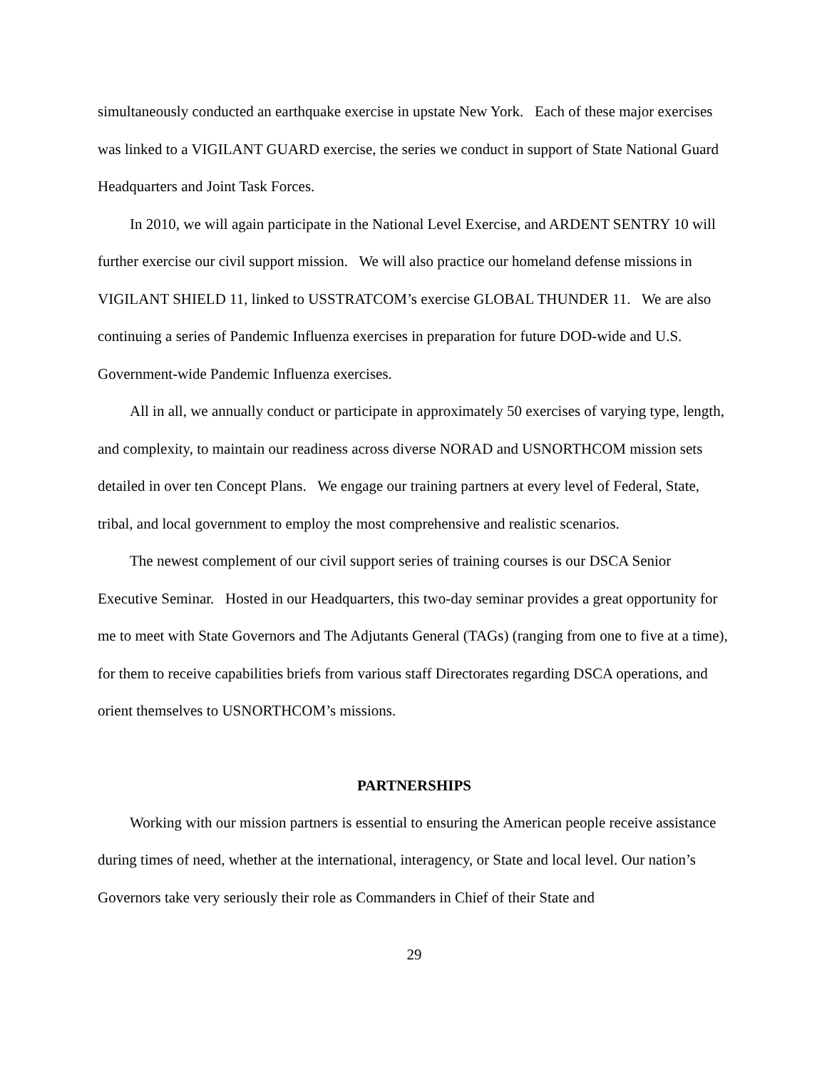simultaneously conducted an earthquake exercise in upstate New York. Each of these major exercises was linked to a VIGILANT GUARD exercise, the series we conduct in support of State National Guard Headquarters and Joint Task Forces.
In 2010, we will again participate in the National Level Exercise, and ARDENT SENTRY 10 will further exercise our civil support mission. We will also practice our homeland defense missions in VIGILANT SHIELD 11, linked to USSTRATCOM’s exercise GLOBAL THUNDER 11. We are also continuing a series of Pandemic Influenza exercises in preparation for future DOD-wide and U.S. Government-wide Pandemic Influenza exercises.
All in all, we annually conduct or participate in approximately 50 exercises of varying type, length, and complexity, to maintain our readiness across diverse NORAD and USNORTHCOM mission sets detailed in over ten Concept Plans. We engage our training partners at every level of Federal, State, tribal, and local government to employ the most comprehensive and realistic scenarios.
The newest complement of our civil support series of training courses is our DSCA Senior Executive Seminar. Hosted in our Headquarters, this two-day seminar provides a great opportunity for me to meet with State Governors and The Adjutants General (TAGs) (ranging from one to five at a time), for them to receive capabilities briefs from various staff Directorates regarding DSCA operations, and orient themselves to USNORTHCOM’s missions.
PARTNERSHIPS
Working with our mission partners is essential to ensuring the American people receive assistance during times of need, whether at the international, interagency, or State and local level. Our nation’s Governors take very seriously their role as Commanders in Chief of their State and
29